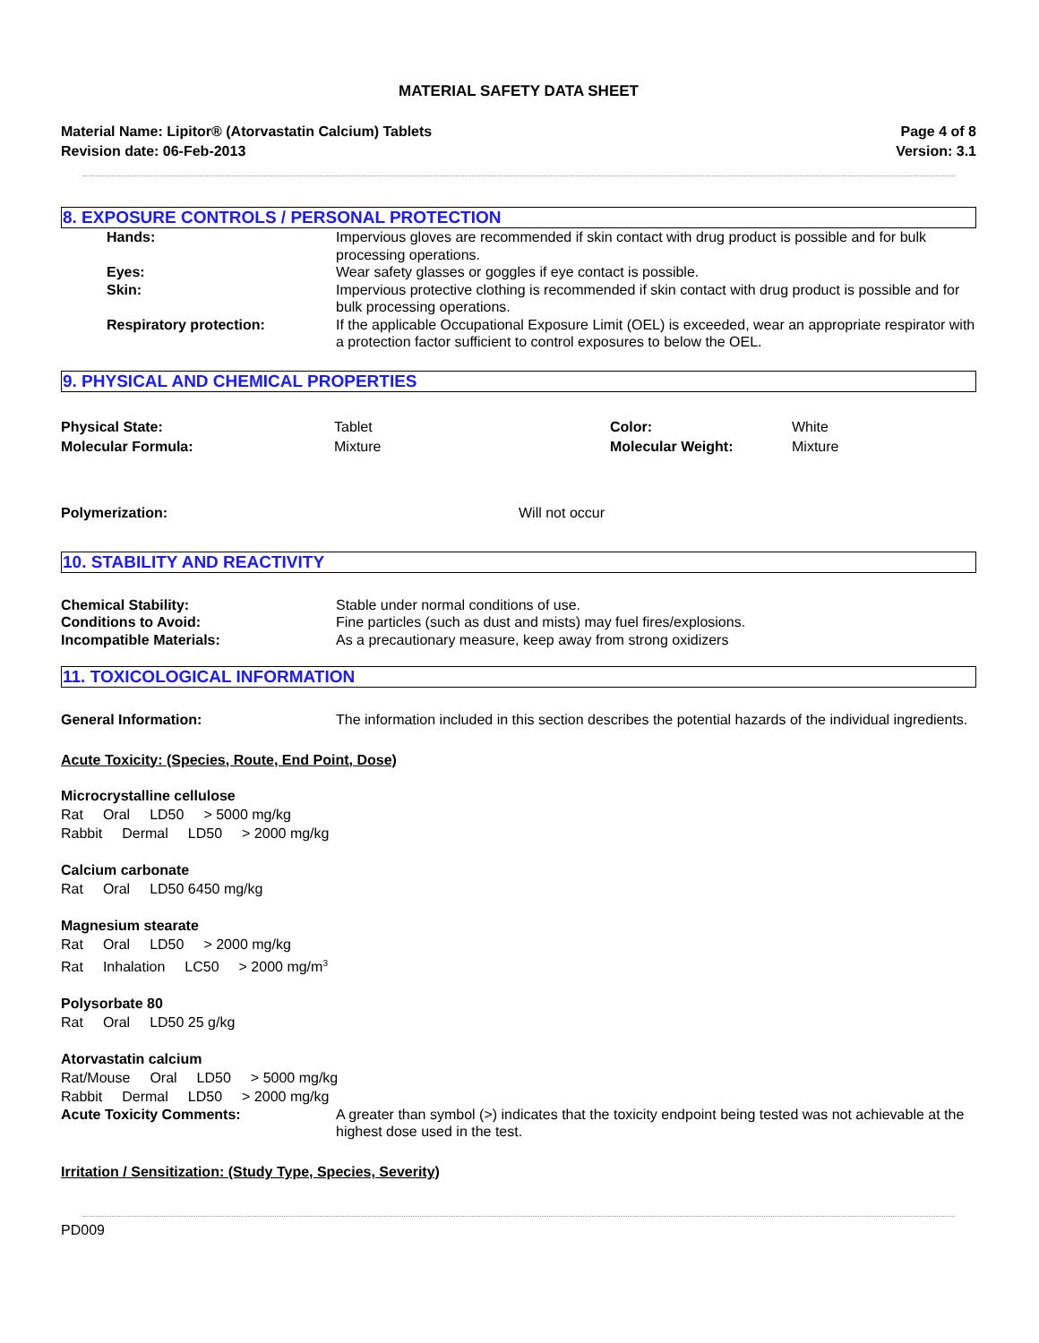MATERIAL SAFETY DATA SHEET
Material Name: Lipitor® (Atorvastatin Calcium) Tablets
Revision date: 06-Feb-2013
Page 4 of 8
Version: 3.1
8. EXPOSURE CONTROLS / PERSONAL PROTECTION
Hands: Impervious gloves are recommended if skin contact with drug product is possible and for bulk processing operations.
Eyes: Wear safety glasses or goggles if eye contact is possible.
Skin: Impervious protective clothing is recommended if skin contact with drug product is possible and for bulk processing operations.
Respiratory protection: If the applicable Occupational Exposure Limit (OEL) is exceeded, wear an appropriate respirator with a protection factor sufficient to control exposures to below the OEL.
9. PHYSICAL AND CHEMICAL PROPERTIES
Physical State:
Molecular Formula:
Tablet
Mixture
Color:
Molecular Weight:
White
Mixture
Polymerization: Will not occur
10. STABILITY AND REACTIVITY
Chemical Stability: Stable under normal conditions of use.
Conditions to Avoid: Fine particles (such as dust and mists) may fuel fires/explosions.
Incompatible Materials: As a precautionary measure, keep away from strong oxidizers
11. TOXICOLOGICAL INFORMATION
General Information: The information included in this section describes the potential hazards of the individual ingredients.
Acute Toxicity: (Species, Route, End Point, Dose)
Microcrystalline cellulose
Rat Oral LD50 > 5000 mg/kg
Rabbit Dermal LD50 > 2000 mg/kg
Calcium carbonate
Rat Oral LD50 6450 mg/kg
Magnesium stearate
Rat Oral LD50 > 2000 mg/kg
Rat Inhalation LC50 > 2000 mg/m<sup>3</sup>
Polysorbate 80
Rat Oral LD50 25 g/kg
Atorvastatin calcium
Rat/Mouse Oral LD50 > 5000 mg/kg
Rabbit Dermal LD50 > 2000 mg/kg
Acute Toxicity Comments: A greater than symbol (>) indicates that the toxicity endpoint being tested was not achievable at the highest dose used in the test.
Irritation / Sensitization: (Study Type, Species, Severity)
PD009